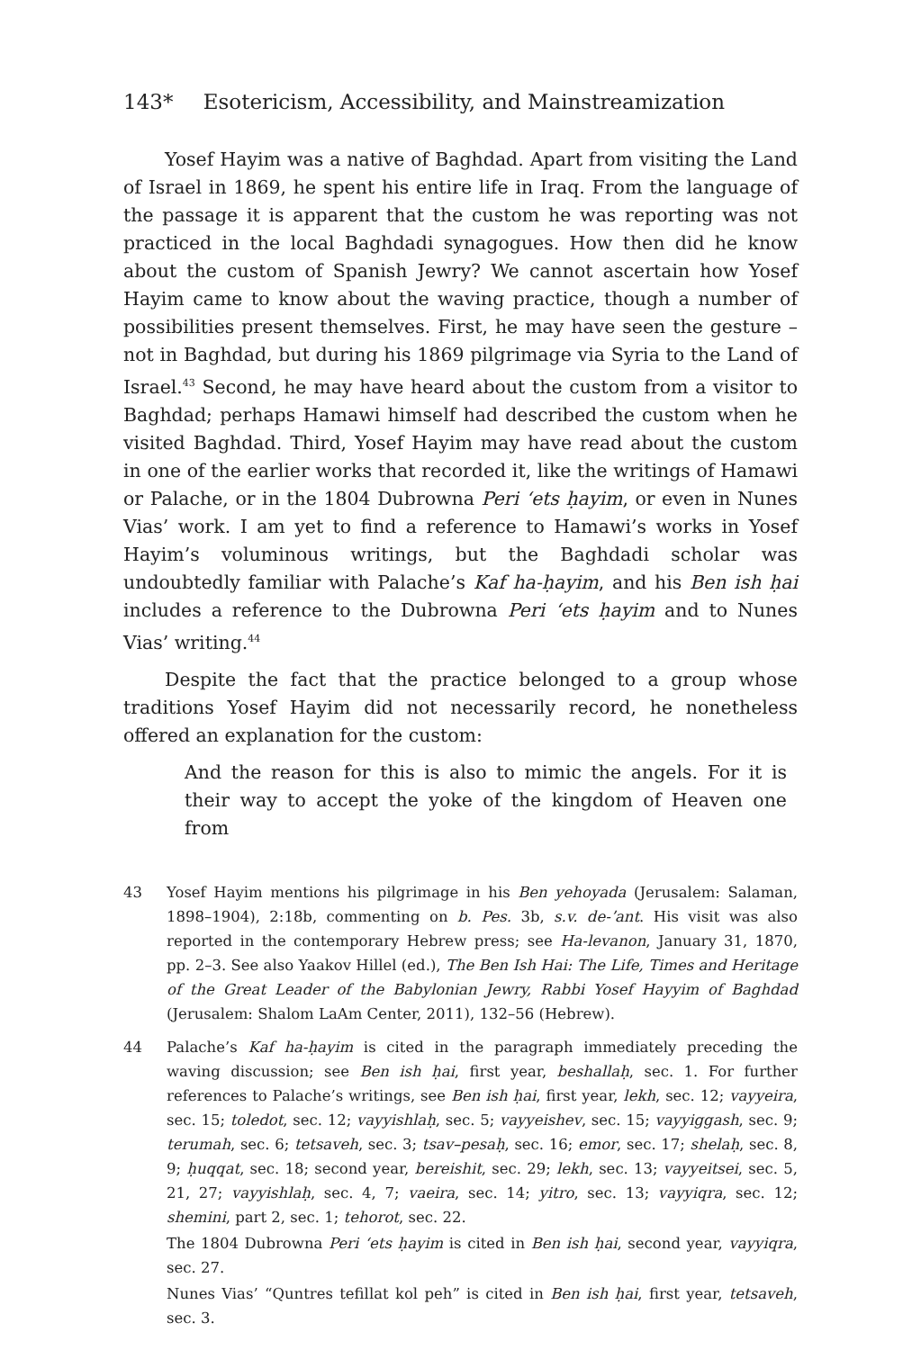143* Esotericism, Accessibility, and Mainstreamization
Yosef Hayim was a native of Baghdad. Apart from visiting the Land of Israel in 1869, he spent his entire life in Iraq. From the language of the passage it is apparent that the custom he was reporting was not practiced in the local Baghdadi synagogues. How then did he know about the custom of Spanish Jewry? We cannot ascertain how Yosef Hayim came to know about the waving practice, though a number of possibilities present themselves. First, he may have seen the gesture – not in Baghdad, but during his 1869 pilgrimage via Syria to the Land of Israel.<sup>43</sup> Second, he may have heard about the custom from a visitor to Baghdad; perhaps Hamawi himself had described the custom when he visited Baghdad. Third, Yosef Hayim may have read about the custom in one of the earlier works that recorded it, like the writings of Hamawi or Palache, or in the 1804 Dubrowna Peri ʻets ḥayim, or even in Nunes Vias’ work. I am yet to find a reference to Hamawi’s works in Yosef Hayim’s voluminous writings, but the Baghdadi scholar was undoubtedly familiar with Palache’s Kaf ha-ḥayim, and his Ben ish ḥai includes a reference to the Dubrowna Peri ʻets ḥayim and to Nunes Vias’ writing.<sup>44</sup>
Despite the fact that the practice belonged to a group whose traditions Yosef Hayim did not necessarily record, he nonetheless offered an explanation for the custom:
And the reason for this is also to mimic the angels. For it is their way to accept the yoke of the kingdom of Heaven one from
43 Yosef Hayim mentions his pilgrimage in his Ben yehoyada (Jerusalem: Salaman, 1898–1904), 2:18b, commenting on b. Pes. 3b, s.v. de-ʼant. His visit was also reported in the contemporary Hebrew press; see Ha-levanon, January 31, 1870, pp. 2–3. See also Yaakov Hillel (ed.), The Ben Ish Hai: The Life, Times and Heritage of the Great Leader of the Babylonian Jewry, Rabbi Yosef Hayyim of Baghdad (Jerusalem: Shalom LaAm Center, 2011), 132–56 (Hebrew).
44 Palache’s Kaf ha-ḥayim is cited in the paragraph immediately preceding the waving discussion; see Ben ish ḥai, first year, beshallaḥ, sec. 1. For further references to Palache’s writings, see Ben ish ḥai, first year, lekh, sec. 12; vayyeira, sec. 15; toledot, sec. 12; vayyishlaḥ, sec. 5; vayyeishev, sec. 15; vayyiggash, sec. 9; terumah, sec. 6; tetsaveh, sec. 3; tsav–pesaḥ, sec. 16; emor, sec. 17; shelaḥ, sec. 8, 9; ḥuqqat, sec. 18; second year, bereishit, sec. 29; lekh, sec. 13; vayyeitsei, sec. 5, 21, 27; vayyishlaḥ, sec. 4, 7; vaeira, sec. 14; yitro, sec. 13; vayyiqra, sec. 12; shemini, part 2, sec. 1; tehorot, sec. 22.
The 1804 Dubrowna Peri ʻets ḥayim is cited in Ben ish ḥai, second year, vayyiqra, sec. 27.
Nunes Vias’ “Quntres tefillat kol peh” is cited in Ben ish ḥai, first year, tetsaveh, sec. 3.